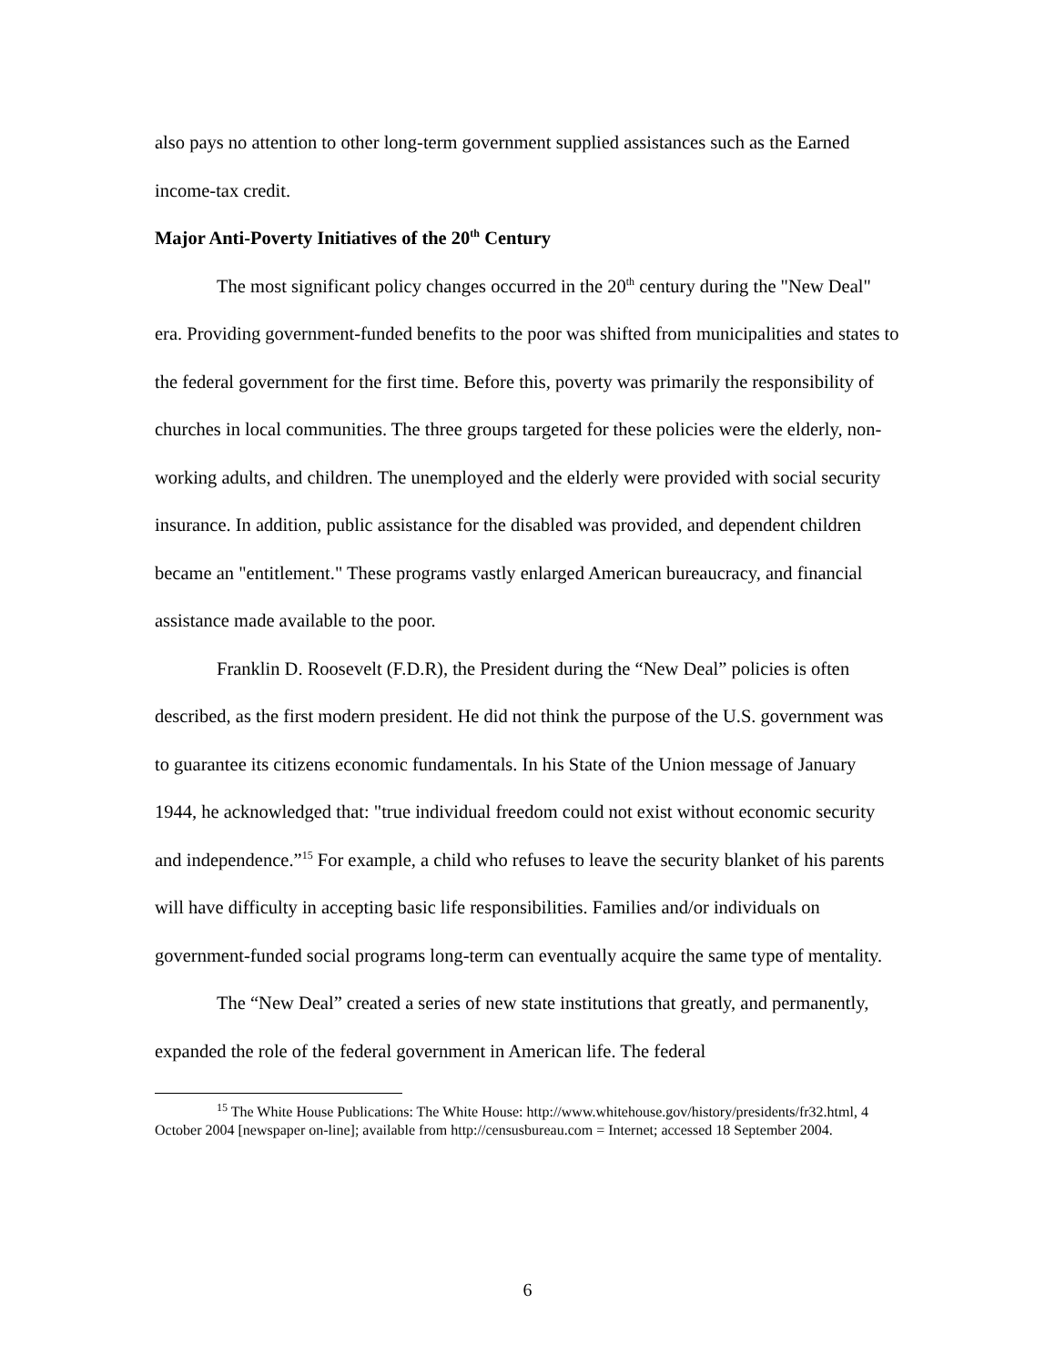also pays no attention to other long-term government supplied assistances such as the Earned income-tax credit.
Major Anti-Poverty Initiatives of the 20<sup>th</sup> Century
The most significant policy changes occurred in the 20<sup>th</sup> century during the "New Deal" era. Providing government-funded benefits to the poor was shifted from municipalities and states to the federal government for the first time. Before this, poverty was primarily the responsibility of churches in local communities. The three groups targeted for these policies were the elderly, non-working adults, and children. The unemployed and the elderly were provided with social security insurance. In addition, public assistance for the disabled was provided, and dependent children became an "entitlement." These programs vastly enlarged American bureaucracy, and financial assistance made available to the poor.
Franklin D. Roosevelt (F.D.R), the President during the “New Deal” policies is often described, as the first modern president. He did not think the purpose of the U.S. government was to guarantee its citizens economic fundamentals. In his State of the Union message of January 1944, he acknowledged that: "true individual freedom could not exist without economic security and independence.”<sup>15</sup> For example, a child who refuses to leave the security blanket of his parents will have difficulty in accepting basic life responsibilities. Families and/or individuals on government-funded social programs long-term can eventually acquire the same type of mentality.
The “New Deal” created a series of new state institutions that greatly, and permanently, expanded the role of the federal government in American life. The federal
<sup>15</sup> The White House Publications: The White House: http://www.whitehouse.gov/history/presidents/fr32.html, 4 October 2004 [newspaper on-line]; available from http://censusbureau.com = Internet; accessed 18 September 2004.
6